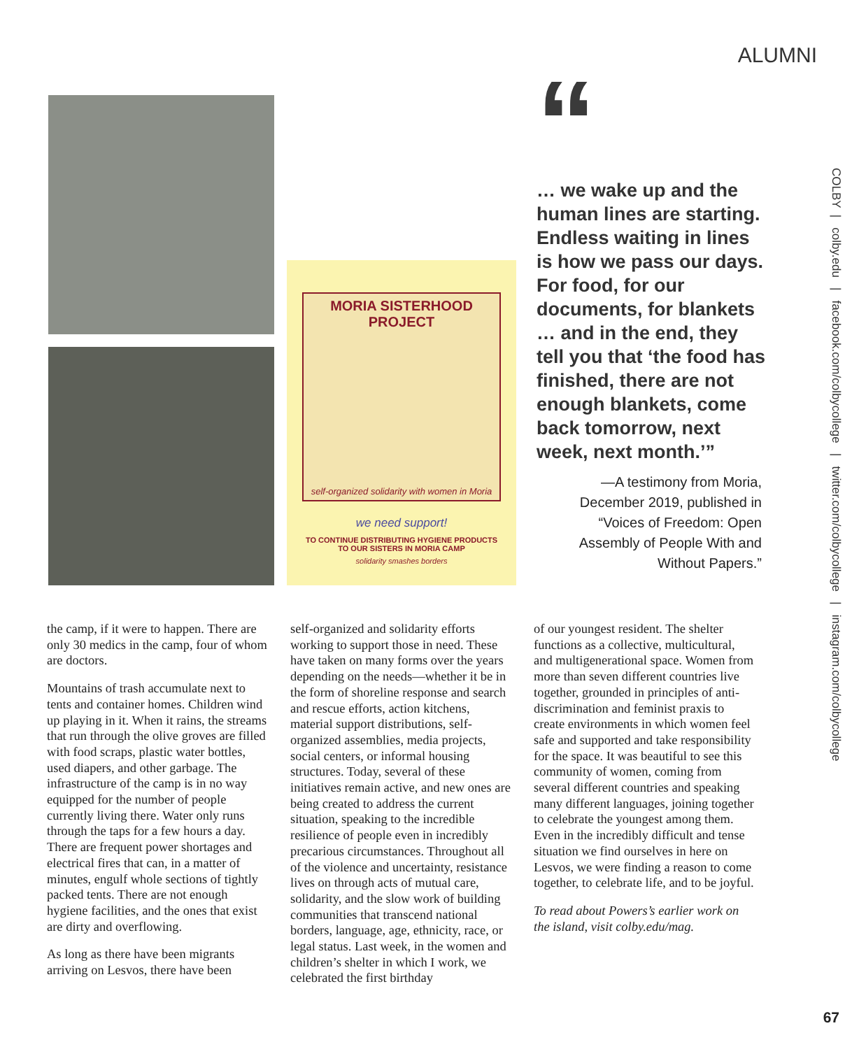ALUMNI
MORIA SISTERHOOD PROJECT
self-organized solidarity with women in Moria
we need support!
TO CONTINUE DISTRIBUTING HYGIENE PRODUCTS
TO OUR SISTERS IN MORIA CAMP
solidarity smashes borders
“
… we wake up and the human lines are starting. Endless waiting in lines is how we pass our days. For food, for our documents, for blankets … and in the end, they tell you that ‘the food has finished, there are not enough blankets, come back tomorrow, next week, next month.’”
—A testimony from Moria, December 2019, published in “Voices of Freedom: Open Assembly of People With and Without Papers.”
COLBY | colby.edu | facebook.com/colbycollege | twitter.com/colbycollege | instagram.com/colbycollege
the camp, if it were to happen. There are only 30 medics in the camp, four of whom are doctors.
Mountains of trash accumulate next to tents and container homes. Children wind up playing in it. When it rains, the streams that run through the olive groves are filled with food scraps, plastic water bottles, used diapers, and other garbage. The infrastructure of the camp is in no way equipped for the number of people currently living there. Water only runs through the taps for a few hours a day. There are frequent power shortages and electrical fires that can, in a matter of minutes, engulf whole sections of tightly packed tents. There are not enough hygiene facilities, and the ones that exist are dirty and overflowing.
As long as there have been migrants arriving on Lesvos, there have been
self-organized and solidarity efforts working to support those in need. These have taken on many forms over the years depending on the needs—whether it be in the form of shoreline response and search and rescue efforts, action kitchens, material support distributions, self-organized assemblies, media projects, social centers, or informal housing structures. Today, several of these initiatives remain active, and new ones are being created to address the current situation, speaking to the incredible resilience of people even in incredibly precarious circumstances. Throughout all of the violence and uncertainty, resistance lives on through acts of mutual care, solidarity, and the slow work of building communities that transcend national borders, language, age, ethnicity, race, or legal status. Last week, in the women and children’s shelter in which I work, we celebrated the first birthday
of our youngest resident. The shelter functions as a collective, multicultural, and multigenerational space. Women from more than seven different countries live together, grounded in principles of anti-discrimination and feminist praxis to create environments in which women feel safe and supported and take responsibility for the space. It was beautiful to see this community of women, coming from several different countries and speaking many different languages, joining together to celebrate the youngest among them. Even in the incredibly difficult and tense situation we find ourselves in here on Lesvos, we were finding a reason to come together, to celebrate life, and to be joyful.
To read about Powers’s earlier work on the island, visit colby.edu/mag.
67